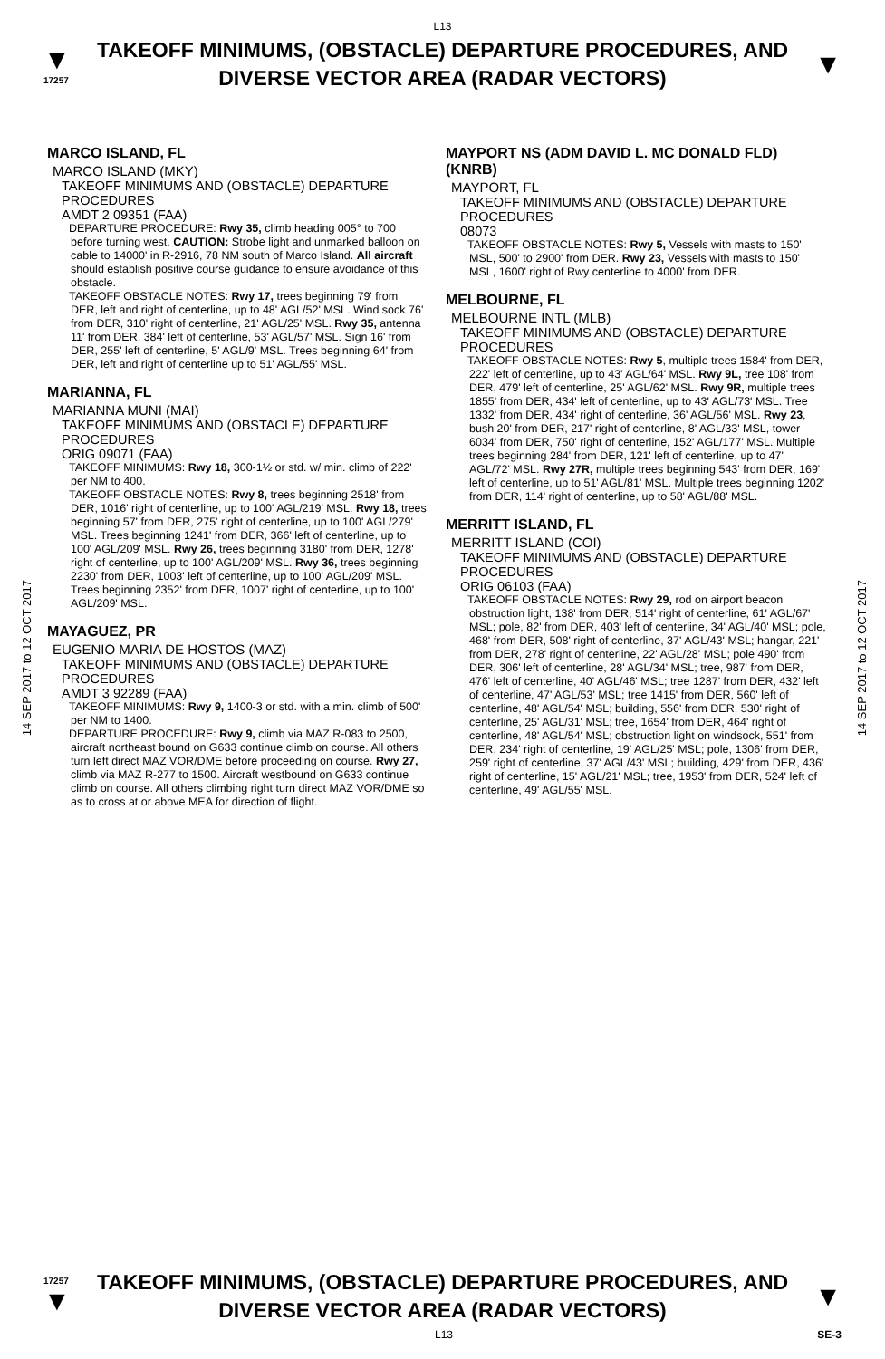L13
▼
17257
TAKEOFF MINIMUMS, (OBSTACLE) DEPARTURE PROCEDURES, AND
DIVERSE VECTOR AREA (RADAR VECTORS)
▼
14 SEP 2017 to 12 OCT 2017
14 SEP 2017 to 12 OCT 2017
MARCO ISLAND, FL
MARCO ISLAND (MKY)
TAKEOFF MINIMUMS AND (OBSTACLE) DEPARTURE PROCEDURES
AMDT 2 09351 (FAA)
DEPARTURE PROCEDURE: Rwy 35, climb heading 005° to 700 before turning west. CAUTION: Strobe light and unmarked balloon on cable to 14000' in R-2916, 78 NM south of Marco Island. All aircraft should establish positive course guidance to ensure avoidance of this obstacle.
TAKEOFF OBSTACLE NOTES: Rwy 17, trees beginning 79' from DER, left and right of centerline, up to 48' AGL/52' MSL. Wind sock 76' from DER, 310' right of centerline, 21' AGL/25' MSL. Rwy 35, antenna 11' from DER, 384' left of centerline, 53' AGL/57' MSL. Sign 16' from DER, 255' left of centerline, 5' AGL/9' MSL. Trees beginning 64' from DER, left and right of centerline up to 51' AGL/55' MSL.
MARIANNA, FL
MARIANNA MUNI (MAI)
TAKEOFF MINIMUMS AND (OBSTACLE) DEPARTURE PROCEDURES
ORIG 09071 (FAA)
TAKEOFF MINIMUMS: Rwy 18, 300-1½ or std. w/ min. climb of 222' per NM to 400.
TAKEOFF OBSTACLE NOTES: Rwy 8, trees beginning 2518' from DER, 1016' right of centerline, up to 100' AGL/219' MSL. Rwy 18, trees beginning 57' from DER, 275' right of centerline, up to 100' AGL/279' MSL. Trees beginning 1241' from DER, 366' left of centerline, up to 100' AGL/209' MSL. Rwy 26, trees beginning 3180' from DER, 1278' right of centerline, up to 100' AGL/209' MSL. Rwy 36, trees beginning 2230' from DER, 1003' left of centerline, up to 100' AGL/209' MSL. Trees beginning 2352' from DER, 1007' right of centerline, up to 100' AGL/209' MSL.
MAYAGUEZ, PR
EUGENIO MARIA DE HOSTOS (MAZ)
TAKEOFF MINIMUMS AND (OBSTACLE) DEPARTURE PROCEDURES
AMDT 3 92289 (FAA)
TAKEOFF MINIMUMS: Rwy 9, 1400-3 or std. with a min. climb of 500' per NM to 1400.
DEPARTURE PROCEDURE: Rwy 9, climb via MAZ R-083 to 2500, aircraft northeast bound on G633 continue climb on course. All others turn left direct MAZ VOR/DME before proceeding on course. Rwy 27, climb via MAZ R-277 to 1500. Aircraft westbound on G633 continue climb on course. All others climbing right turn direct MAZ VOR/DME so as to cross at or above MEA for direction of flight.
MAYPORT NS (ADM DAVID L. MC DONALD FLD)(KNRB)
MAYPORT, FL
TAKEOFF MINIMUMS AND (OBSTACLE) DEPARTURE PROCEDURES
08073
TAKEOFF OBSTACLE NOTES: Rwy 5, Vessels with masts to 150' MSL, 500' to 2900' from DER. Rwy 23, Vessels with masts to 150' MSL, 1600' right of Rwy centerline to 4000' from DER.
MELBOURNE, FL
MELBOURNE INTL (MLB)
TAKEOFF MINIMUMS AND (OBSTACLE) DEPARTURE PROCEDURES
TAKEOFF OBSTACLE NOTES: Rwy 5, multiple trees 1584' from DER, 222' left of centerline, up to 43' AGL/64' MSL. Rwy 9L, tree 108' from DER, 479' left of centerline, 25' AGL/62' MSL. Rwy 9R, multiple trees 1855' from DER, 434' left of centerline, up to 43' AGL/73' MSL. Tree 1332' from DER, 434' right of centerline, 36' AGL/56' MSL. Rwy 23, bush 20' from DER, 217' right of centerline, 8' AGL/33' MSL, tower 6034' from DER, 750' right of centerline, 152' AGL/177' MSL. Multiple trees beginning 284' from DER, 121' left of centerline, up to 47' AGL/72' MSL. Rwy 27R, multiple trees beginning 543' from DER, 169' left of centerline, up to 51' AGL/81' MSL. Multiple trees beginning 1202' from DER, 114' right of centerline, up to 58' AGL/88' MSL.
MERRITT ISLAND, FL
MERRITT ISLAND (COI)
TAKEOFF MINIMUMS AND (OBSTACLE) DEPARTURE PROCEDURES
ORIG 06103 (FAA)
TAKEOFF OBSTACLE NOTES: Rwy 29, rod on airport beacon obstruction light, 138' from DER, 514' right of centerline, 61' AGL/67' MSL; pole, 82' from DER, 403' left of centerline, 34' AGL/40' MSL; pole, 468' from DER, 508' right of centerline, 37' AGL/43' MSL; hangar, 221' from DER, 278' right of centerline, 22' AGL/28' MSL; pole 490' from DER, 306' left of centerline, 28' AGL/34' MSL; tree, 987' from DER, 476' left of centerline, 40' AGL/46' MSL; tree 1287' from DER, 432' left of centerline, 47' AGL/53' MSL; tree 1415' from DER, 560' left of centerline, 48' AGL/54' MSL; building, 556' from DER, 530' right of centerline, 25' AGL/31' MSL; tree, 1654' from DER, 464' right of centerline, 48' AGL/54' MSL; obstruction light on windsock, 551' from DER, 234' right of centerline, 19' AGL/25' MSL; pole, 1306' from DER, 259' right of centerline, 37' AGL/43' MSL; building, 429' from DER, 436' right of centerline, 15' AGL/21' MSL; tree, 1953' from DER, 524' left of centerline, 49' AGL/55' MSL.
17257
▼
TAKEOFF MINIMUMS, (OBSTACLE) DEPARTURE PROCEDURES, AND
DIVERSE VECTOR AREA (RADAR VECTORS)
▼
L13 SE-3